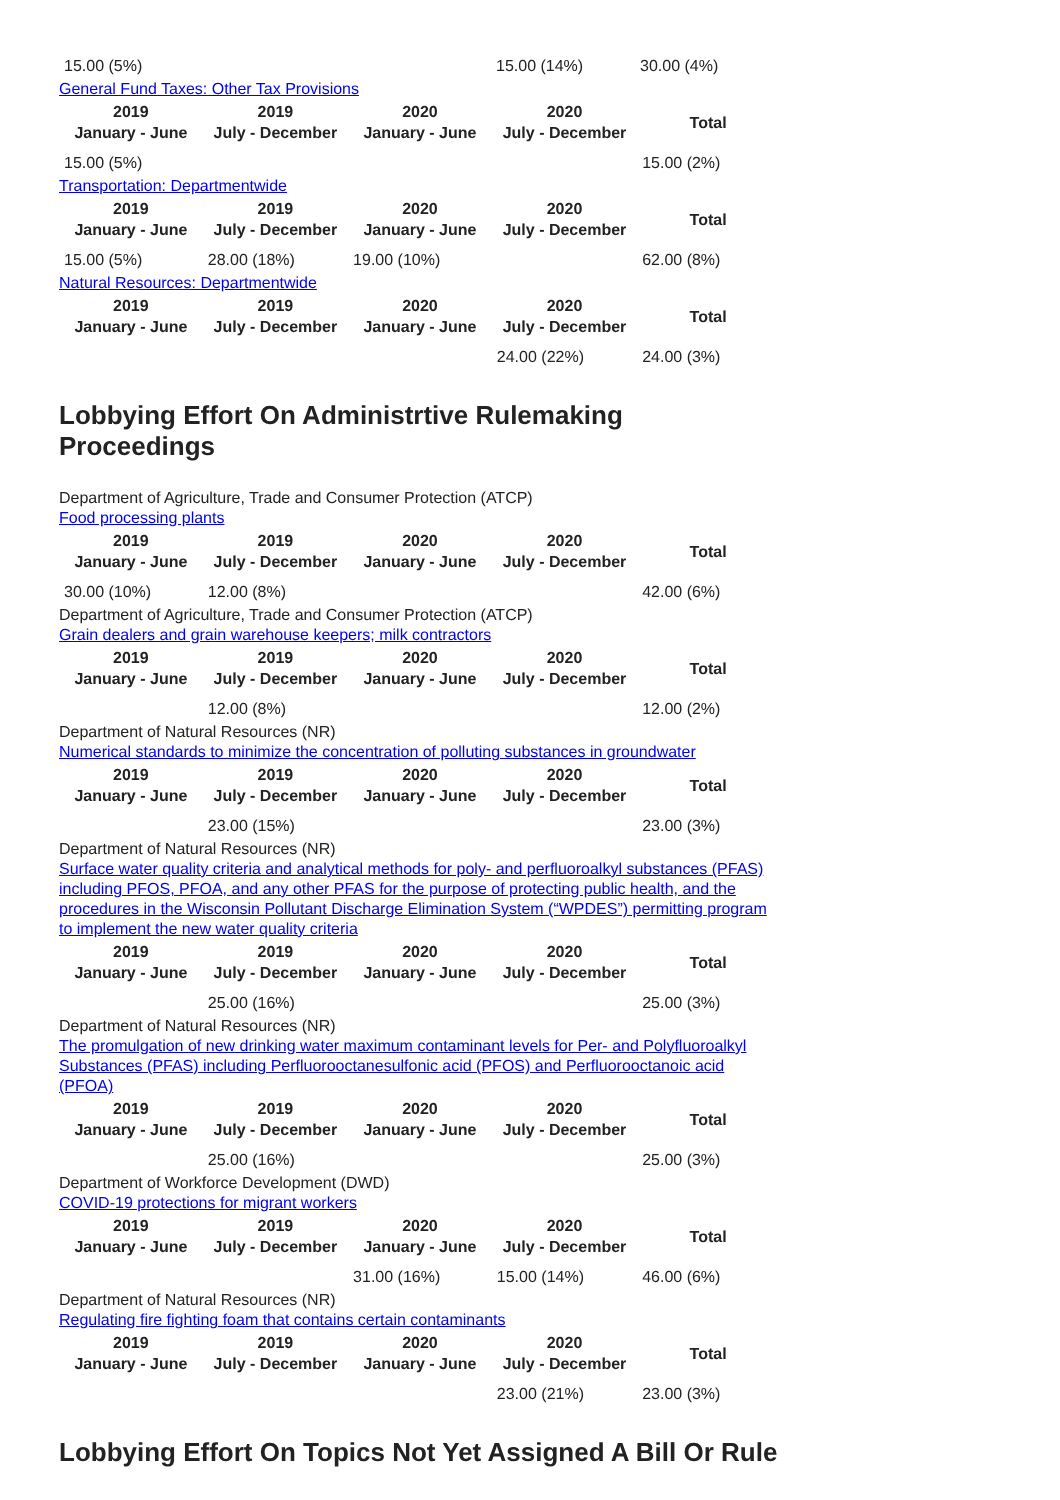| 15.00 (5%) | | | 15.00 (14%) | 30.00 (4%) |
General Fund Taxes: Other Tax Provisions
| 2019 January - June | 2019 July - December | 2020 January - June | 2020 July - December | Total |
| --- | --- | --- | --- | --- |
| 15.00 (5%) | | | | 15.00 (2%) |
Transportation: Departmentwide
| 2019 January - June | 2019 July - December | 2020 January - June | 2020 July - December | Total |
| --- | --- | --- | --- | --- |
| 15.00 (5%) | 28.00 (18%) | 19.00 (10%) | | 62.00 (8%) |
Natural Resources: Departmentwide
| 2019 January - June | 2019 July - December | 2020 January - June | 2020 July - December | Total |
| --- | --- | --- | --- | --- |
| | | | 24.00 (22%) | 24.00 (3%) |
Lobbying Effort On Administrtive Rulemaking Proceedings
Department of Agriculture, Trade and Consumer Protection (ATCP)
Food processing plants
| 2019 January - June | 2019 July - December | 2020 January - June | 2020 July - December | Total |
| --- | --- | --- | --- | --- |
| 30.00 (10%) | 12.00 (8%) | | | 42.00 (6%) |
Department of Agriculture, Trade and Consumer Protection (ATCP)
Grain dealers and grain warehouse keepers; milk contractors
| 2019 January - June | 2019 July - December | 2020 January - June | 2020 July - December | Total |
| --- | --- | --- | --- | --- |
| | 12.00 (8%) | | | 12.00 (2%) |
Department of Natural Resources (NR)
Numerical standards to minimize the concentration of polluting substances in groundwater
| 2019 January - June | 2019 July - December | 2020 January - June | 2020 July - December | Total |
| --- | --- | --- | --- | --- |
| | 23.00 (15%) | | | 23.00 (3%) |
Department of Natural Resources (NR)
Surface water quality criteria and analytical methods for poly- and perfluoroalkyl substances (PFAS) including PFOS, PFOA, and any other PFAS for the purpose of protecting public health, and the procedures in the Wisconsin Pollutant Discharge Elimination System (“WPDES”) permitting program to implement the new water quality criteria
| 2019 January - June | 2019 July - December | 2020 January - June | 2020 July - December | Total |
| --- | --- | --- | --- | --- |
| | 25.00 (16%) | | | 25.00 (3%) |
Department of Natural Resources (NR)
The promulgation of new drinking water maximum contaminant levels for Per- and Polyfluoroalkyl Substances (PFAS) including Perfluorooctanesulfonic acid (PFOS) and Perfluorooctanoic acid (PFOA)
| 2019 January - June | 2019 July - December | 2020 January - June | 2020 July - December | Total |
| --- | --- | --- | --- | --- |
| | 25.00 (16%) | | | 25.00 (3%) |
Department of Workforce Development (DWD)
COVID-19 protections for migrant workers
| 2019 January - June | 2019 July - December | 2020 January - June | 2020 July - December | Total |
| --- | --- | --- | --- | --- |
| | | 31.00 (16%) | 15.00 (14%) | 46.00 (6%) |
Department of Natural Resources (NR)
Regulating fire fighting foam that contains certain contaminants
| 2019 January - June | 2019 July - December | 2020 January - June | 2020 July - December | Total |
| --- | --- | --- | --- | --- |
| | | | 23.00 (21%) | 23.00 (3%) |
Lobbying Effort On Topics Not Yet Assigned A Bill Or Rule